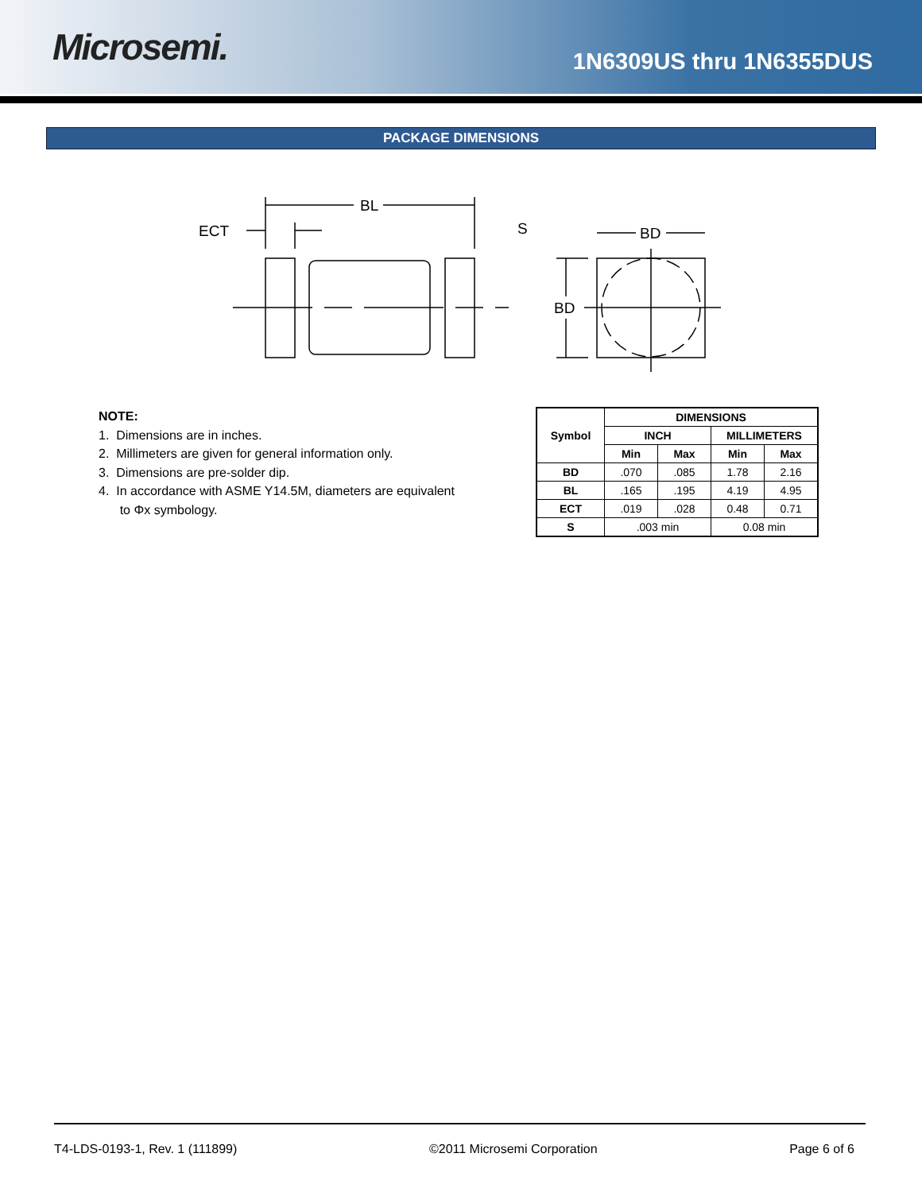Microsemi.
1N6309US thru 1N6355DUS
PACKAGE DIMENSIONS
BL
ECT
S
BD
BD
NOTE:
1. Dimensions are in inches.
2. Millimeters are given for general information only.
3. Dimensions are pre-solder dip.
4. In accordance with ASME Y14.5M, diameters are equivalent
to Φx symbology.
| Symbol | DIMENSIONS | | | |
| --- | --- | --- | --- | --- |
| | INCH | | MILLIMETERS | |
| | Min | Max | Min | Max |
| BD | .070 | .085 | 1.78 | 2.16 |
| BL | .165 | .195 | 4.19 | 4.95 |
| ECT | .019 | .028 | 0.48 | 0.71 |
| S | .003 min | | 0.08 min | |
T4-LDS-0193-1, Rev. 1 (111899) ©2011 Microsemi Corporation Page 6 of 6